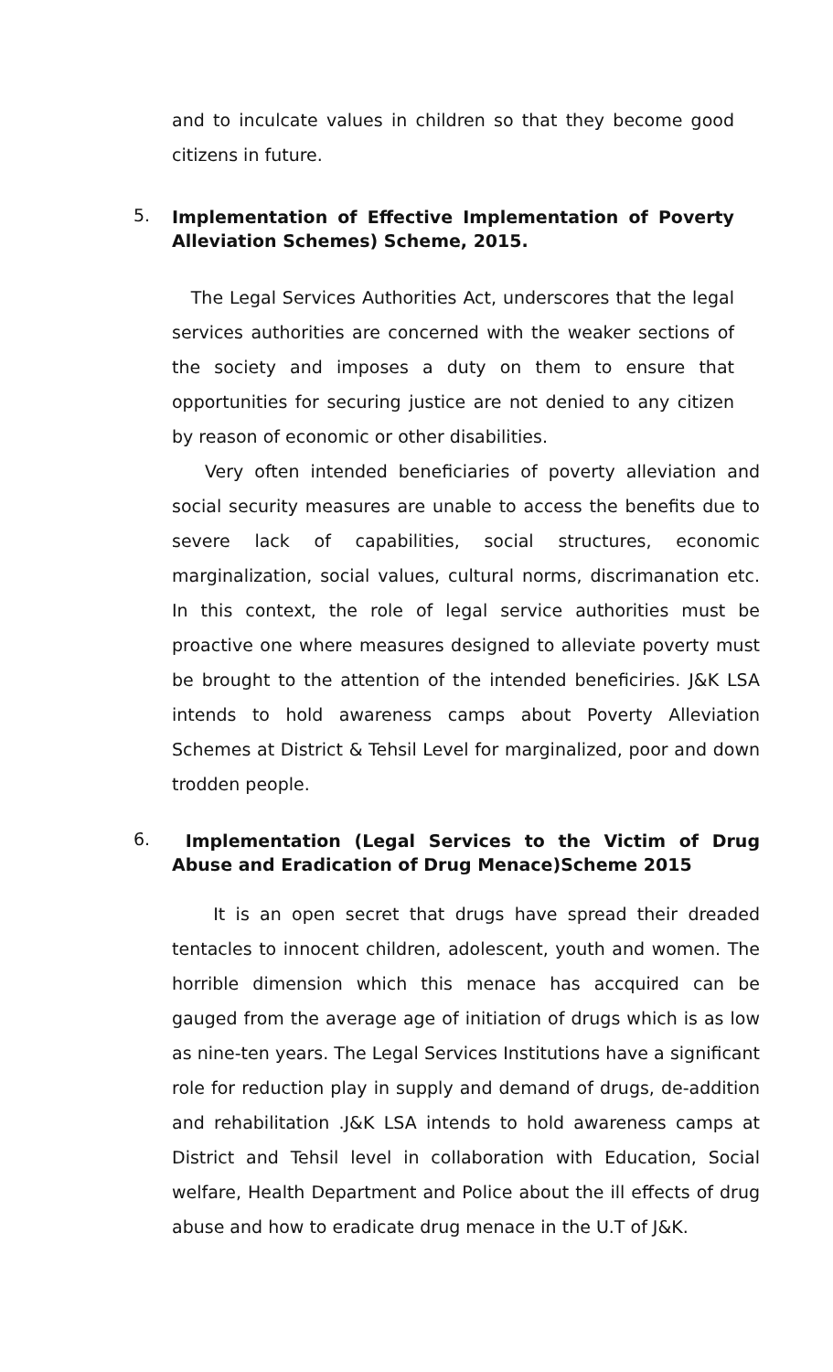and to inculcate values in children so that they become good citizens in future.
5.
Implementation of Effective Implementation of Poverty Alleviation Schemes) Scheme, 2015.
The Legal Services Authorities Act, underscores that the legal services authorities are concerned with the weaker sections of the society and imposes a duty on them to ensure that opportunities for securing justice are not denied to any citizen by reason of economic or other disabilities.
Very often intended beneficiaries of poverty alleviation and social security measures are unable to access the benefits due to severe lack of capabilities, social structures, economic marginalization, social values, cultural norms, discrimanation etc. In this context, the role of legal service authorities must be proactive one where measures designed to alleviate poverty must be brought to the attention of the intended beneficiries. J&K LSA intends to hold awareness camps about Poverty Alleviation Schemes at District & Tehsil Level for marginalized, poor and down trodden people.
6.
Implementation (Legal Services to the Victim of Drug Abuse and Eradication of Drug Menace)Scheme 2015
It is an open secret that drugs have spread their dreaded tentacles to innocent children, adolescent, youth and women. The horrible dimension which this menace has accquired can be gauged from the average age of initiation of drugs which is as low as nine-ten years. The Legal Services Institutions have a significant role for reduction play in supply and demand of drugs, de-addition and rehabilitation .J&K LSA intends to hold awareness camps at District and Tehsil level in collaboration with Education, Social welfare, Health Department and Police about the ill effects of drug abuse and how to eradicate drug menace in the U.T of J&K.